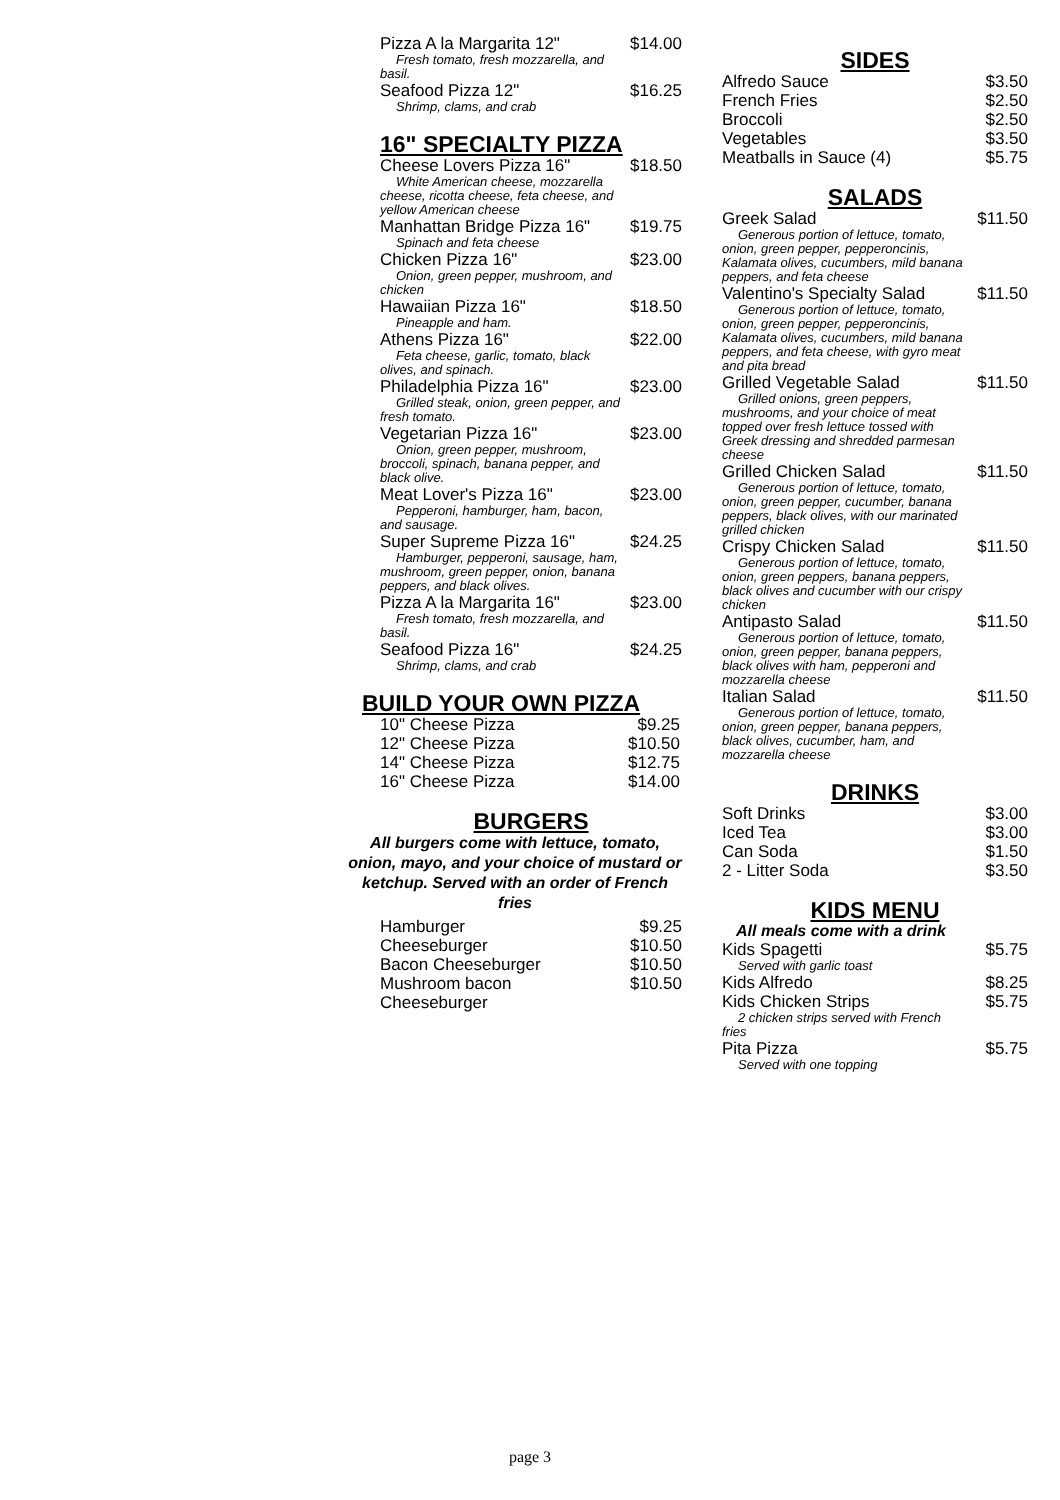Pizza A la Margarita 12" $14.00
Fresh tomato, fresh mozzarella, and basil.
Seafood Pizza 12" $16.25
Shrimp, clams, and crab
16" SPECIALTY PIZZA
Cheese Lovers Pizza 16" $18.50
White American cheese, mozzarella cheese, ricotta cheese, feta cheese, and yellow American cheese
Manhattan Bridge Pizza 16" $19.75
Spinach and feta cheese
Chicken Pizza 16" $23.00
Onion, green pepper, mushroom, and chicken
Hawaiian Pizza 16" $18.50
Pineapple and ham.
Athens Pizza 16" $22.00
Feta cheese, garlic, tomato, black olives, and spinach.
Philadelphia Pizza 16" $23.00
Grilled steak, onion, green pepper, and fresh tomato.
Vegetarian Pizza 16" $23.00
Onion, green pepper, mushroom, broccoli, spinach, banana pepper, and black olive.
Meat Lover's Pizza 16" $23.00
Pepperoni, hamburger, ham, bacon, and sausage.
Super Supreme Pizza 16" $24.25
Hamburger, pepperoni, sausage, ham, mushroom, green pepper, onion, banana peppers, and black olives.
Pizza A la Margarita 16" $23.00
Fresh tomato, fresh mozzarella, and basil.
Seafood Pizza 16" $24.25
Shrimp, clams, and crab
BUILD YOUR OWN PIZZA
| 10" Cheese Pizza | $9.25 |
| 12" Cheese Pizza | $10.50 |
| 14" Cheese Pizza | $12.75 |
| 16" Cheese Pizza | $14.00 |
BURGERS
All burgers come with lettuce, tomato, onion, mayo, and your choice of mustard or ketchup. Served with an order of French fries
| Hamburger | $9.25 |
| Cheeseburger | $10.50 |
| Bacon Cheeseburger | $10.50 |
| Mushroom bacon Cheeseburger | $10.50 |
SIDES
| Alfredo Sauce | $3.50 |
| French Fries | $2.50 |
| Broccoli | $2.50 |
| Vegetables | $3.50 |
| Meatballs in Sauce (4) | $5.75 |
SALADS
Greek Salad $11.50
Generous portion of lettuce, tomato, onion, green pepper, pepperoncinis, Kalamata olives, cucumbers, mild banana peppers, and feta cheese
Valentino's Specialty Salad $11.50
Generous portion of lettuce, tomato, onion, green pepper, pepperoncinis, Kalamata olives, cucumbers, mild banana peppers, and feta cheese, with gyro meat and pita bread
Grilled Vegetable Salad $11.50
Grilled onions, green peppers, mushrooms, and your choice of meat topped over fresh lettuce tossed with Greek dressing and shredded parmesan cheese
Grilled Chicken Salad $11.50
Generous portion of lettuce, tomato, onion, green pepper, cucumber, banana peppers, black olives, with our marinated grilled chicken
Crispy Chicken Salad $11.50
Generous portion of lettuce, tomato, onion, green peppers, banana peppers, black olives and cucumber with our crispy chicken
Antipasto Salad $11.50
Generous portion of lettuce, tomato, onion, green pepper, banana peppers, black olives with ham, pepperoni and mozzarella cheese
Italian Salad $11.50
Generous portion of lettuce, tomato, onion, green pepper, banana peppers, black olives, cucumber, ham, and mozzarella cheese
DRINKS
| Soft Drinks | $3.00 |
| Iced Tea | $3.00 |
| Can Soda | $1.50 |
| 2 - Litter Soda | $3.50 |
KIDS MENU
All meals come with a drink
Kids Spagetti $5.75
Served with garlic toast
Kids Alfredo $8.25
Kids Chicken Strips $5.75
2 chicken strips served with French fries
Pita Pizza $5.75
Served with one topping
page 3